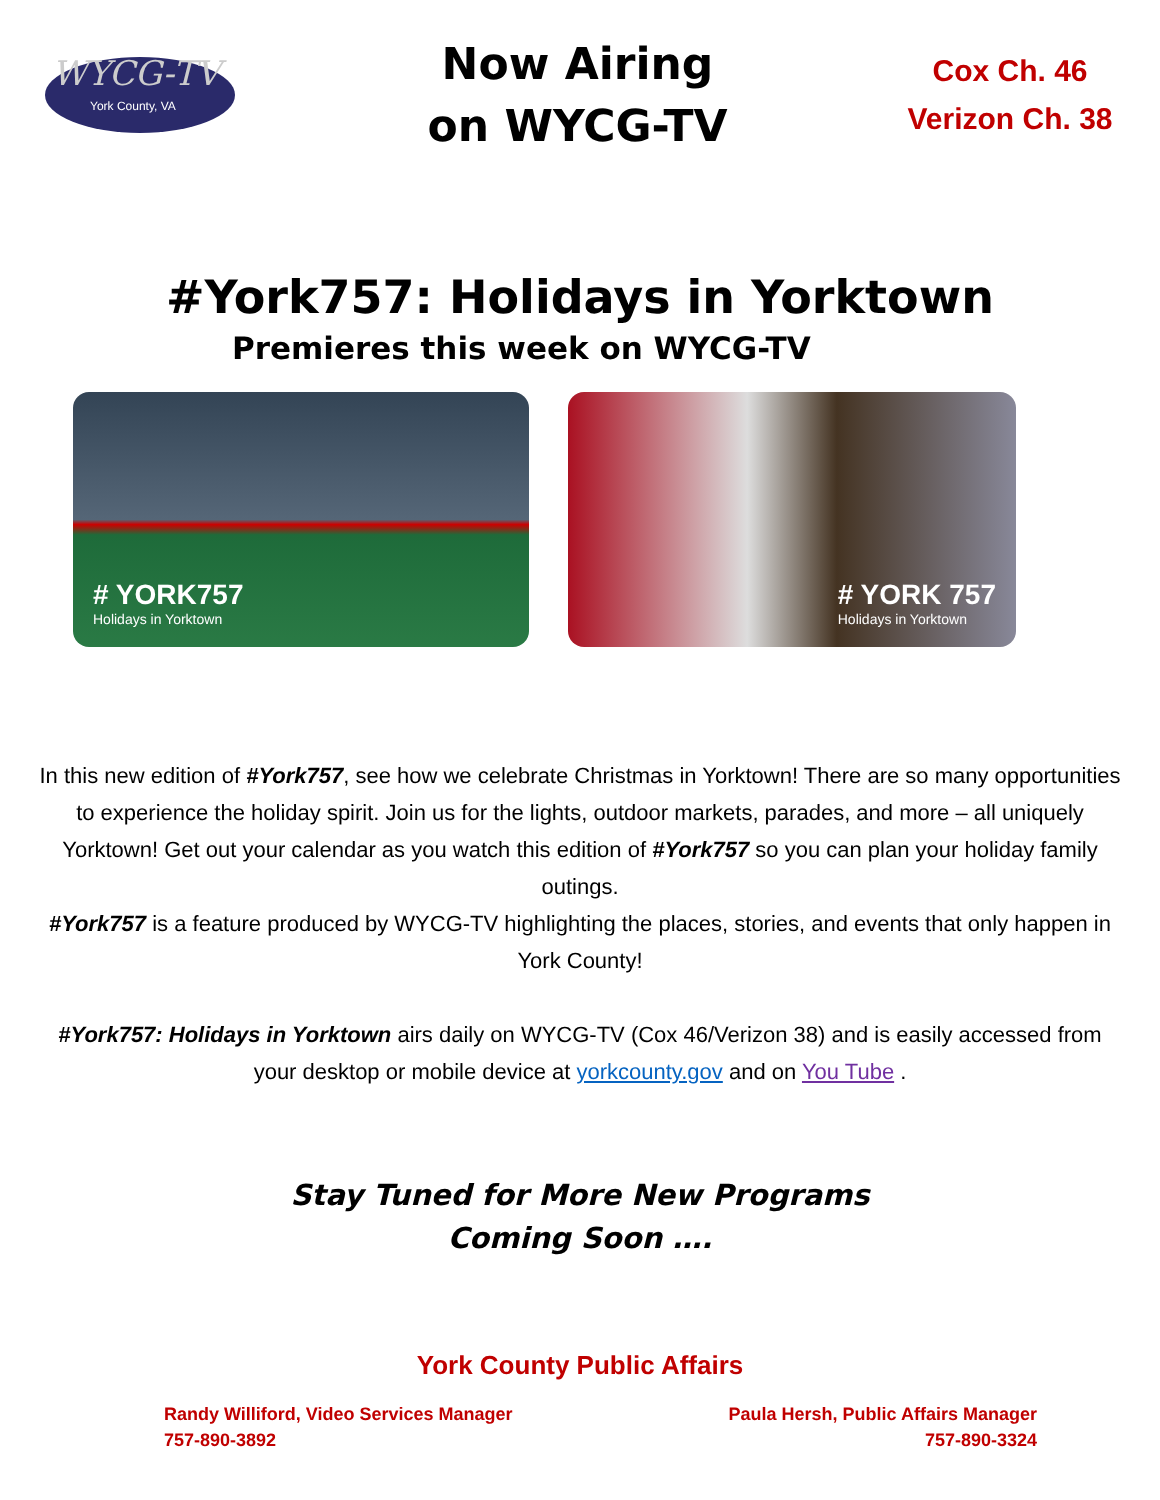WYCG-TV
York County, VA
Now Airing
on WYCG-TV
Cox Ch. 46
Verizon Ch. 38
#York757: Holidays in Yorktown
Premieres this week on WYCG-TV
# YORK757
Holidays in Yorktown
# YORK 757
Holidays in Yorktown
In this new edition of #York757, see how we celebrate Christmas in Yorktown! There are so many opportunities to experience the holiday spirit. Join us for the lights, outdoor markets, parades, and more – all uniquely Yorktown! Get out your calendar as you watch this edition of #York757 so you can plan your holiday family outings.
#York757 is a feature produced by WYCG-TV highlighting the places, stories, and events that only happen in York County!
#York757: Holidays in Yorktown airs daily on WYCG-TV (Cox 46/Verizon 38) and is easily accessed from your desktop or mobile device at yorkcounty.gov and on You Tube .
Stay Tuned for More New Programs
Coming Soon ….
York County Public Affairs
Randy Williford, Video Services Manager
757-890-3892
Paula Hersh, Public Affairs Manager
757-890-3324